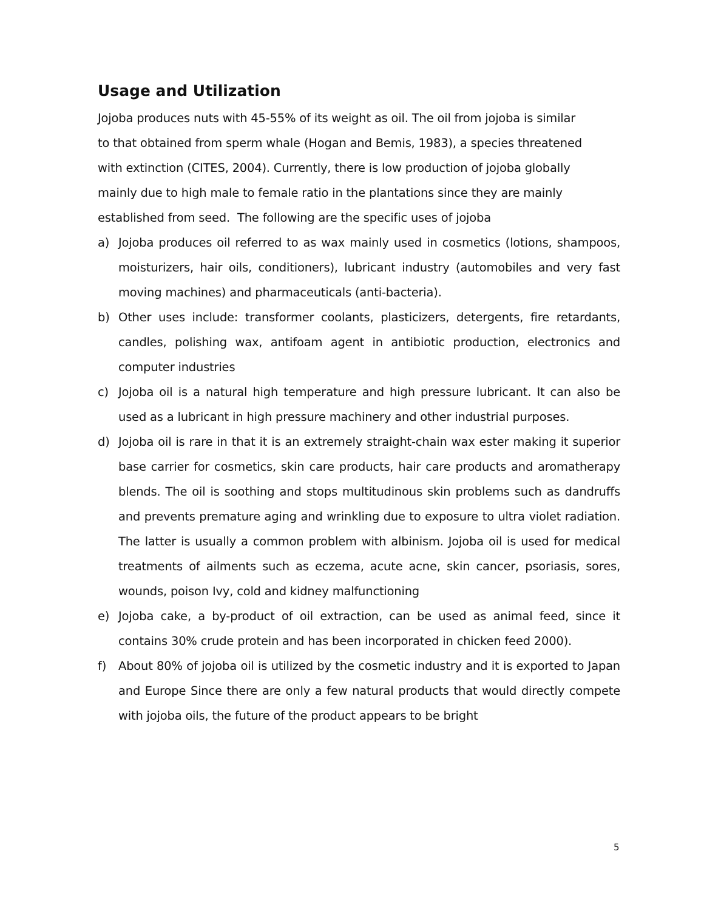Usage and Utilization
Jojoba produces nuts with 45-55% of its weight as oil. The oil from jojoba is similar
to that obtained from sperm whale (Hogan and Bemis, 1983), a species threatened
with extinction (CITES, 2004). Currently, there is low production of jojoba globally
mainly due to high male to female ratio in the plantations since they are mainly
established from seed. The following are the specific uses of jojoba
a) Jojoba produces oil referred to as wax mainly used in cosmetics (lotions, shampoos, moisturizers, hair oils, conditioners), lubricant industry (automobiles and very fast moving machines) and pharmaceuticals (anti-bacteria).
b) Other uses include: transformer coolants, plasticizers, detergents, fire retardants, candles, polishing wax, antifoam agent in antibiotic production, electronics and computer industries
c) Jojoba oil is a natural high temperature and high pressure lubricant. It can also be used as a lubricant in high pressure machinery and other industrial purposes.
d) Jojoba oil is rare in that it is an extremely straight-chain wax ester making it superior base carrier for cosmetics, skin care products, hair care products and aromatherapy blends. The oil is soothing and stops multitudinous skin problems such as dandruffs and prevents premature aging and wrinkling due to exposure to ultra violet radiation. The latter is usually a common problem with albinism. Jojoba oil is used for medical treatments of ailments such as eczema, acute acne, skin cancer, psoriasis, sores, wounds, poison Ivy, cold and kidney malfunctioning
e) Jojoba cake, a by-product of oil extraction, can be used as animal feed, since it contains 30% crude protein and has been incorporated in chicken feed 2000).
f) About 80% of jojoba oil is utilized by the cosmetic industry and it is exported to Japan and Europe Since there are only a few natural products that would directly compete with jojoba oils, the future of the product appears to be bright
5